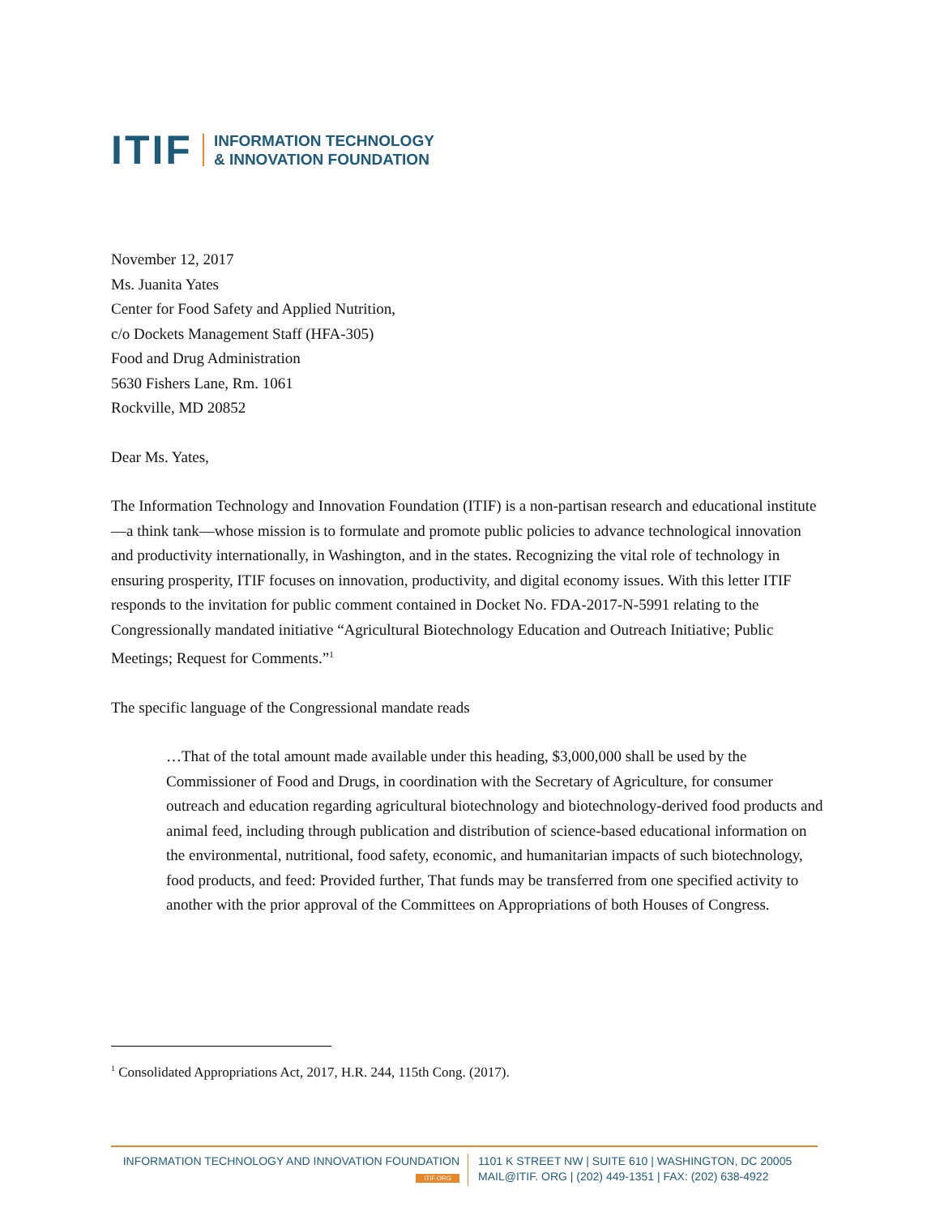ITIF INFORMATION TECHNOLOGY
& INNOVATION FOUNDATION
November 12, 2017
Ms. Juanita Yates
Center for Food Safety and Applied Nutrition,
c/o Dockets Management Staff (HFA-305)
Food and Drug Administration
5630 Fishers Lane, Rm. 1061
Rockville, MD 20852
Dear Ms. Yates,
The Information Technology and Innovation Foundation (ITIF) is a non-partisan research and educational institute—a think tank—whose mission is to formulate and promote public policies to advance technological innovation and productivity internationally, in Washington, and in the states. Recognizing the vital role of technology in ensuring prosperity, ITIF focuses on innovation, productivity, and digital economy issues. With this letter ITIF responds to the invitation for public comment contained in Docket No. FDA-2017-N-5991 relating to the Congressionally mandated initiative “Agricultural Biotechnology Education and Outreach Initiative; Public Meetings; Request for Comments.”<sup>1</sup>
The specific language of the Congressional mandate reads
…That of the total amount made available under this heading, $3,000,000 shall be used by the Commissioner of Food and Drugs, in coordination with the Secretary of Agriculture, for consumer outreach and education regarding agricultural biotechnology and biotechnology-derived food products and animal feed, including through publication and distribution of science-based educational information on the environmental, nutritional, food safety, economic, and humanitarian impacts of such biotechnology, food products, and feed: Provided further, That funds may be transferred from one specified activity to another with the prior approval of the Committees on Appropriations of both Houses of Congress.
<sup>1</sup> Consolidated Appropriations Act, 2017, H.R. 244, 115th Cong. (2017).
INFORMATION TECHNOLOGY AND INNOVATION FOUNDATION
ITIF.ORG
1101 K STREET NW | SUITE 610 | WASHINGTON, DC 20005
MAIL@ITIF. ORG | (202) 449-1351 | FAX: (202) 638-4922